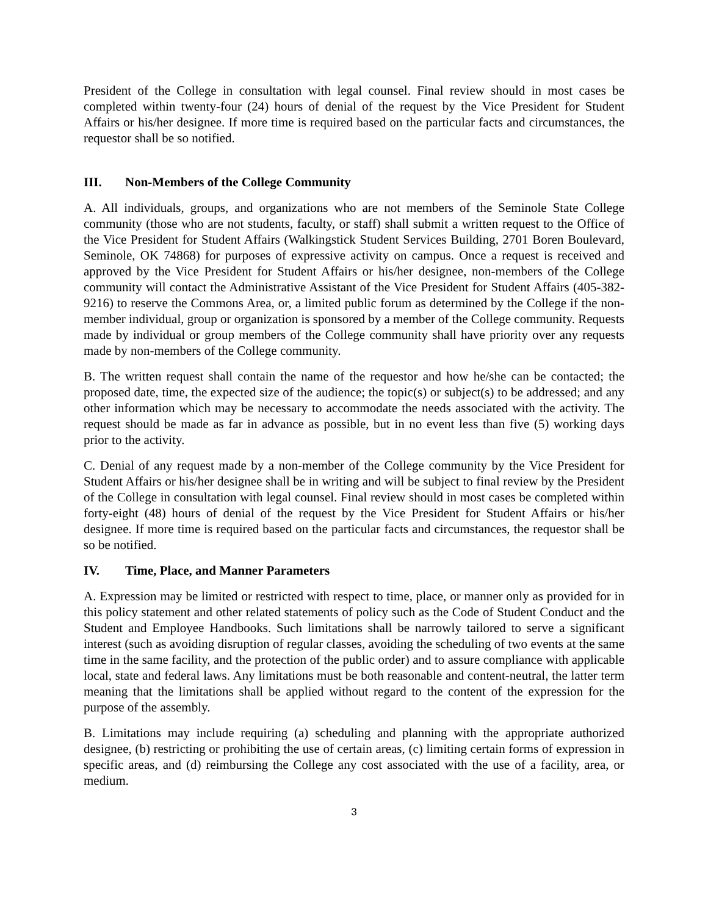President of the College in consultation with legal counsel. Final review should in most cases be completed within twenty-four (24) hours of denial of the request by the Vice President for Student Affairs or his/her designee. If more time is required based on the particular facts and circumstances, the requestor shall be so notified.
III. Non-Members of the College Community
A. All individuals, groups, and organizations who are not members of the Seminole State College community (those who are not students, faculty, or staff) shall submit a written request to the Office of the Vice President for Student Affairs (Walkingstick Student Services Building, 2701 Boren Boulevard, Seminole, OK 74868) for purposes of expressive activity on campus. Once a request is received and approved by the Vice President for Student Affairs or his/her designee, non-members of the College community will contact the Administrative Assistant of the Vice President for Student Affairs (405-382-9216) to reserve the Commons Area, or, a limited public forum as determined by the College if the non-member individual, group or organization is sponsored by a member of the College community. Requests made by individual or group members of the College community shall have priority over any requests made by non-members of the College community.
B. The written request shall contain the name of the requestor and how he/she can be contacted; the proposed date, time, the expected size of the audience; the topic(s) or subject(s) to be addressed; and any other information which may be necessary to accommodate the needs associated with the activity. The request should be made as far in advance as possible, but in no event less than five (5) working days prior to the activity.
C. Denial of any request made by a non-member of the College community by the Vice President for Student Affairs or his/her designee shall be in writing and will be subject to final review by the President of the College in consultation with legal counsel. Final review should in most cases be completed within forty-eight (48) hours of denial of the request by the Vice President for Student Affairs or his/her designee. If more time is required based on the particular facts and circumstances, the requestor shall be so be notified.
IV. Time, Place, and Manner Parameters
A. Expression may be limited or restricted with respect to time, place, or manner only as provided for in this policy statement and other related statements of policy such as the Code of Student Conduct and the Student and Employee Handbooks. Such limitations shall be narrowly tailored to serve a significant interest (such as avoiding disruption of regular classes, avoiding the scheduling of two events at the same time in the same facility, and the protection of the public order) and to assure compliance with applicable local, state and federal laws. Any limitations must be both reasonable and content-neutral, the latter term meaning that the limitations shall be applied without regard to the content of the expression for the purpose of the assembly.
B. Limitations may include requiring (a) scheduling and planning with the appropriate authorized designee, (b) restricting or prohibiting the use of certain areas, (c) limiting certain forms of expression in specific areas, and (d) reimbursing the College any cost associated with the use of a facility, area, or medium.
3